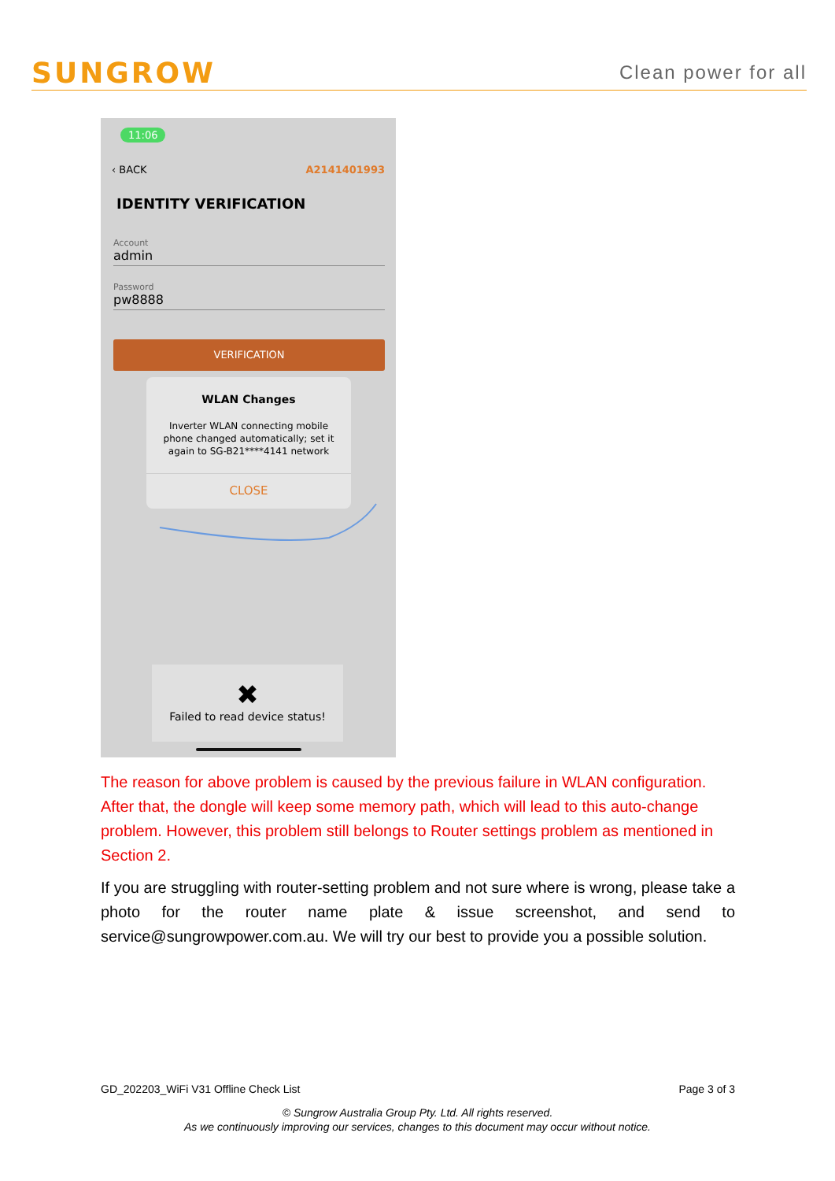SUNGROW Clean power for all
11:06
‹ BACK A2141401993
IDENTITY VERIFICATION
Account
admin
Password
pw8888
VERIFICATION
WLAN Changes
Inverter WLAN connecting mobile phone changed automatically; set it again to SG-B21****4141 network
CLOSE
✖
Failed to read device status!
The reason for above problem is caused by the previous failure in WLAN configuration. After that, the dongle will keep some memory path, which will lead to this auto-change problem. However, this problem still belongs to Router settings problem as mentioned in Section 2.
If you are struggling with router-setting problem and not sure where is wrong, please take a photo for the router name plate & issue screenshot, and send to service@sungrowpower.com.au. We will try our best to provide you a possible solution.
GD_202203_WiFi V31 Offline Check List Page 3 of 3
© Sungrow Australia Group Pty. Ltd. All rights reserved.
As we continuously improving our services, changes to this document may occur without notice.